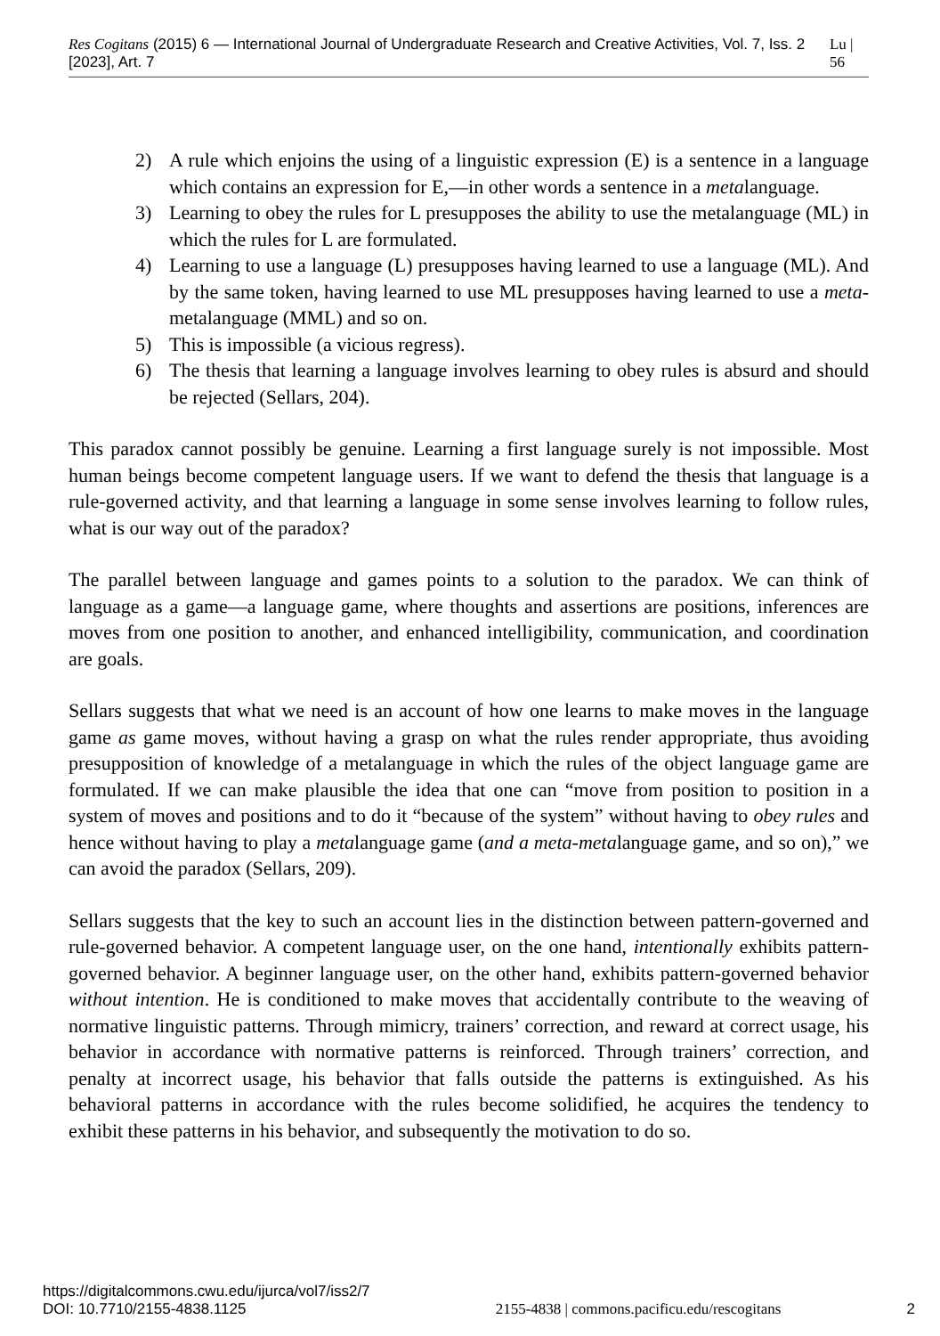Res Cogitans (2015) 6 — International Journal of Undergraduate Research and Creative Activities, Vol. 7, Iss. 2 [2023], Art. 7 Lu | 56
2) A rule which enjoins the using of a linguistic expression (E) is a sentence in a language which contains an expression for E,—in other words a sentence in a metalanguage.
3) Learning to obey the rules for L presupposes the ability to use the metalanguage (ML) in which the rules for L are formulated.
4) Learning to use a language (L) presupposes having learned to use a language (ML). And by the same token, having learned to use ML presupposes having learned to use a meta-metalanguage (MML) and so on.
5) This is impossible (a vicious regress).
6) The thesis that learning a language involves learning to obey rules is absurd and should be rejected (Sellars, 204).
This paradox cannot possibly be genuine. Learning a first language surely is not impossible. Most human beings become competent language users. If we want to defend the thesis that language is a rule-governed activity, and that learning a language in some sense involves learning to follow rules, what is our way out of the paradox?
The parallel between language and games points to a solution to the paradox. We can think of language as a game—a language game, where thoughts and assertions are positions, inferences are moves from one position to another, and enhanced intelligibility, communication, and coordination are goals.
Sellars suggests that what we need is an account of how one learns to make moves in the language game as game moves, without having a grasp on what the rules render appropriate, thus avoiding presupposition of knowledge of a metalanguage in which the rules of the object language game are formulated. If we can make plausible the idea that one can “move from position to position in a system of moves and positions and to do it “because of the system” without having to obey rules and hence without having to play a metalanguage game (and a meta-metalanguage game, and so on),” we can avoid the paradox (Sellars, 209).
Sellars suggests that the key to such an account lies in the distinction between pattern-governed and rule-governed behavior. A competent language user, on the one hand, intentionally exhibits pattern-governed behavior. A beginner language user, on the other hand, exhibits pattern-governed behavior without intention. He is conditioned to make moves that accidentally contribute to the weaving of normative linguistic patterns. Through mimicry, trainers’ correction, and reward at correct usage, his behavior in accordance with normative patterns is reinforced. Through trainers’ correction, and penalty at incorrect usage, his behavior that falls outside the patterns is extinguished. As his behavioral patterns in accordance with the rules become solidified, he acquires the tendency to exhibit these patterns in his behavior, and subsequently the motivation to do so.
https://digitalcommons.cwu.edu/ijurca/vol7/iss2/7
DOI: 10.7710/2155-4838.1125 2155-4838 | commons.pacificu.edu/rescogitans 2